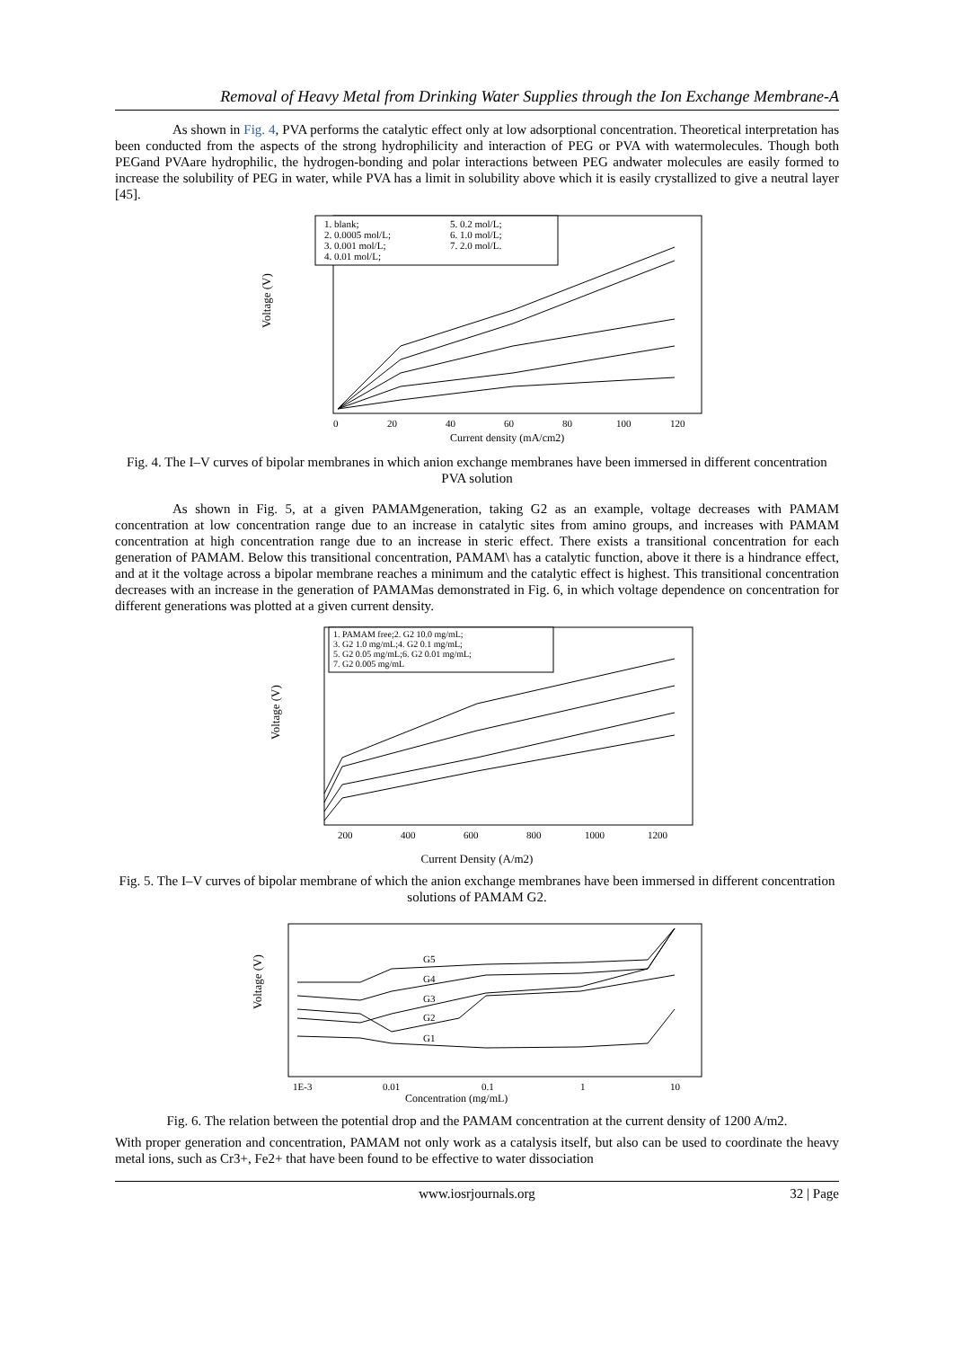Removal of Heavy Metal from Drinking Water Supplies through the Ion Exchange Membrane-A
As shown in Fig. 4, PVA performs the catalytic effect only at low adsorptional concentration. Theoretical interpretation has been conducted from the aspects of the strong hydrophilicity and interaction of PEG or PVA with watermolecules. Though both PEGand PVAare hydrophilic, the hydrogen-bonding and polar interactions between PEG andwater molecules are easily formed to increase the solubility of PEG in water, while PVA has a limit in solubility above which it is easily crystallized to give a neutral layer [45].
1. blank;
5. 0.2 mol/L;
2. 0.0005 mol/L;
6. 1.0 mol/L;
3. 0.001 mol/L;
7. 2.0 mol/L.
4. 0.01 mol/L;
Voltage (V)
0
20
40
60
80
100
120
Current density (mA/cm2)
Fig. 4. The I–V curves of bipolar membranes in which anion exchange membranes have been immersed in different concentration PVA solution
As shown in Fig. 5, at a given PAMAMgeneration, taking G2 as an example, voltage decreases with PAMAM concentration at low concentration range due to an increase in catalytic sites from amino groups, and increases with PAMAM concentration at high concentration range due to an increase in steric effect. There exists a transitional concentration for each generation of PAMAM. Below this transitional concentration, PAMAM\ has a catalytic function, above it there is a hindrance effect, and at it the voltage across a bipolar membrane reaches a minimum and the catalytic effect is highest. This transitional concentration decreases with an increase in the generation of PAMAMas demonstrated in Fig. 6, in which voltage dependence on concentration for different generations was plotted at a given current density.
1. PAMAM free;2. G2 10.0 mg/mL;
3. G2 1.0 mg/mL;4. G2 0.1 mg/mL;
5. G2 0.05 mg/mL;6. G2 0.01 mg/mL;
7. G2 0.005 mg/mL
Voltage (V)
200
400
600
800
1000
1200
Current Density (A/m2)
Fig. 5. The I–V curves of bipolar membrane of which the anion exchange membranes have been immersed in different concentration solutions of PAMAM G2.
Voltage (V)
G5
G4
G3
G2
G1
1E-3
0.01
0.1
1
10
Concentration (mg/mL)
Fig. 6. The relation between the potential drop and the PAMAM concentration at the current density of 1200 A/m2.
With proper generation and concentration, PAMAM not only work as a catalysis itself, but also can be used to coordinate the heavy metal ions, such as Cr3+, Fe2+ that have been found to be effective to water dissociation
www.iosrjournals.org 32 | Page